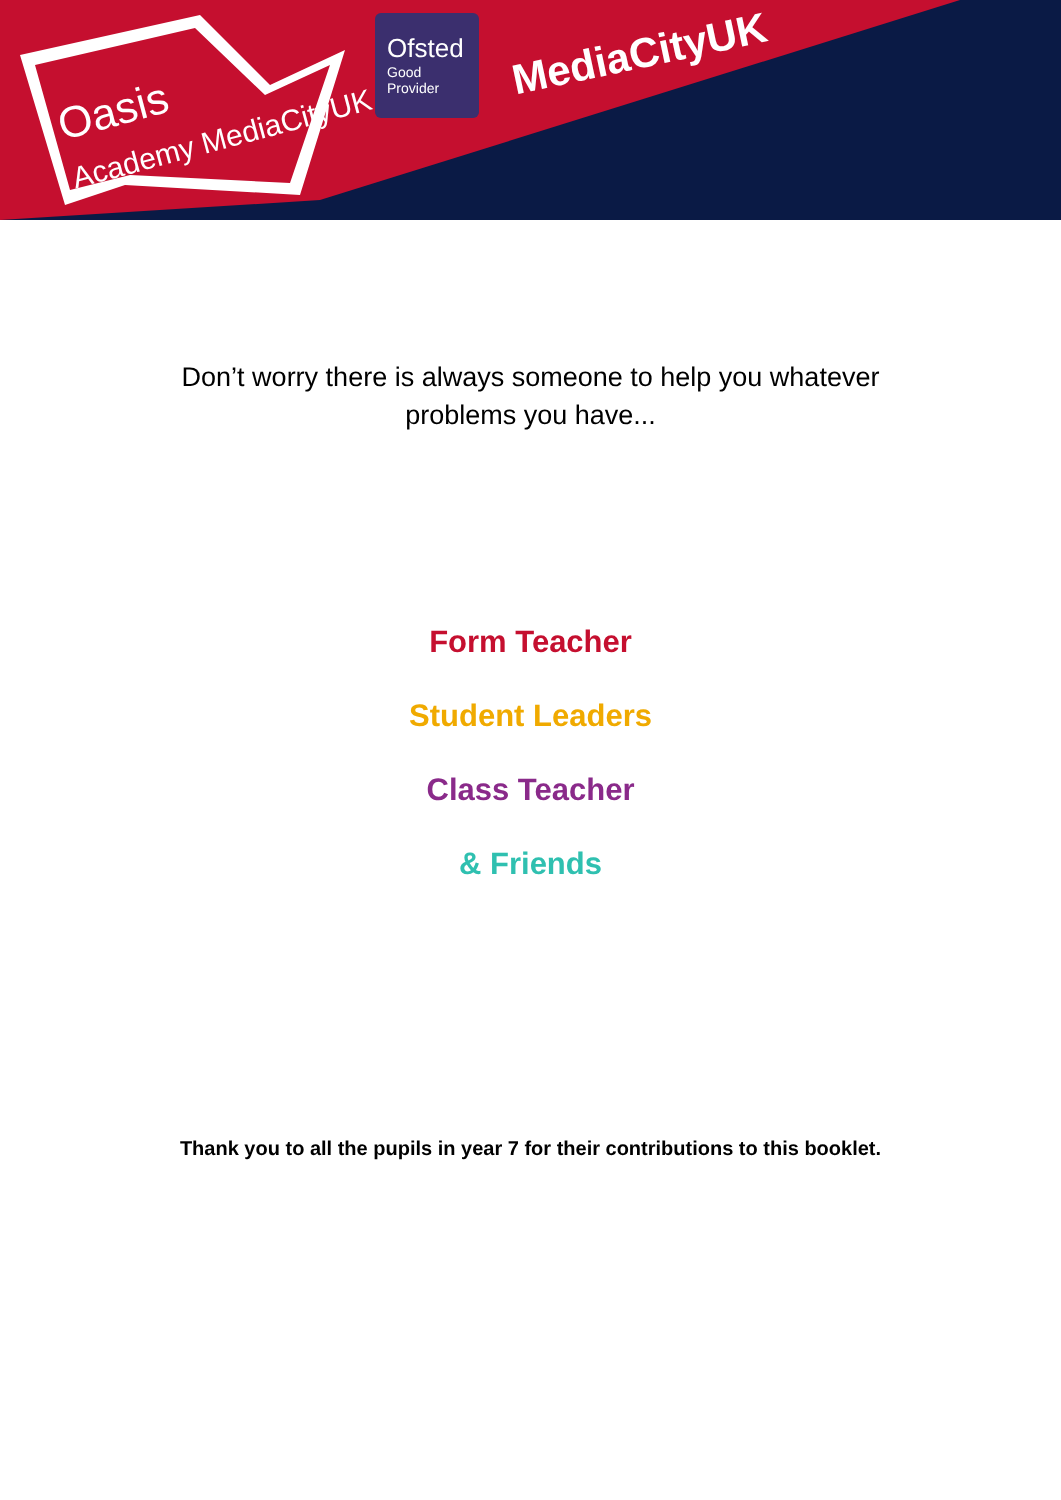Oasis
Academy MediaCityUK
Ofsted
Good
Provider
MediaCityUK
Don’t worry there is always someone to help you whatever problems you have...
Form Teacher
Student Leaders
Class Teacher
& Friends
Thank you to all the pupils in year 7 for their contributions to this booklet.